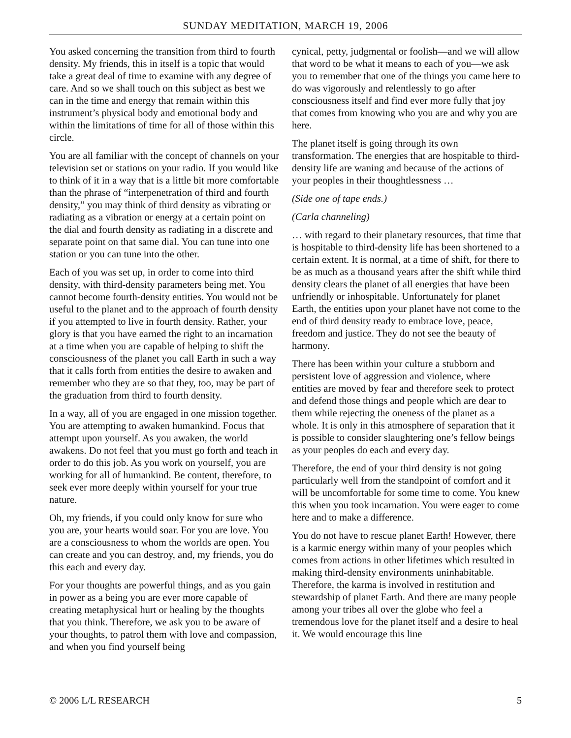SUNDAY MEDITATION, MARCH 19, 2006
You asked concerning the transition from third to fourth density. My friends, this in itself is a topic that would take a great deal of time to examine with any degree of care. And so we shall touch on this subject as best we can in the time and energy that remain within this instrument’s physical body and emotional body and within the limitations of time for all of those within this circle.
You are all familiar with the concept of channels on your television set or stations on your radio. If you would like to think of it in a way that is a little bit more comfortable than the phrase of “interpenetration of third and fourth density,” you may think of third density as vibrating or radiating as a vibration or energy at a certain point on the dial and fourth density as radiating in a discrete and separate point on that same dial. You can tune into one station or you can tune into the other.
Each of you was set up, in order to come into third density, with third-density parameters being met. You cannot become fourth-density entities. You would not be useful to the planet and to the approach of fourth density if you attempted to live in fourth density. Rather, your glory is that you have earned the right to an incarnation at a time when you are capable of helping to shift the consciousness of the planet you call Earth in such a way that it calls forth from entities the desire to awaken and remember who they are so that they, too, may be part of the graduation from third to fourth density.
In a way, all of you are engaged in one mission together. You are attempting to awaken humankind. Focus that attempt upon yourself. As you awaken, the world awakens. Do not feel that you must go forth and teach in order to do this job. As you work on yourself, you are working for all of humankind. Be content, therefore, to seek ever more deeply within yourself for your true nature.
Oh, my friends, if you could only know for sure who you are, your hearts would soar. For you are love. You are a consciousness to whom the worlds are open. You can create and you can destroy, and, my friends, you do this each and every day.
For your thoughts are powerful things, and as you gain in power as a being you are ever more capable of creating metaphysical hurt or healing by the thoughts that you think. Therefore, we ask you to be aware of your thoughts, to patrol them with love and compassion, and when you find yourself being
cynical, petty, judgmental or foolish—and we will allow that word to be what it means to each of you—we ask you to remember that one of the things you came here to do was vigorously and relentlessly to go after consciousness itself and find ever more fully that joy that comes from knowing who you are and why you are here.
The planet itself is going through its own transformation. The energies that are hospitable to third-density life are waning and because of the actions of your peoples in their thoughtlessness …
(Side one of tape ends.)
(Carla channeling)
… with regard to their planetary resources, that time that is hospitable to third-density life has been shortened to a certain extent. It is normal, at a time of shift, for there to be as much as a thousand years after the shift while third density clears the planet of all energies that have been unfriendly or inhospitable. Unfortunately for planet Earth, the entities upon your planet have not come to the end of third density ready to embrace love, peace, freedom and justice. They do not see the beauty of harmony.
There has been within your culture a stubborn and persistent love of aggression and violence, where entities are moved by fear and therefore seek to protect and defend those things and people which are dear to them while rejecting the oneness of the planet as a whole. It is only in this atmosphere of separation that it is possible to consider slaughtering one’s fellow beings as your peoples do each and every day.
Therefore, the end of your third density is not going particularly well from the standpoint of comfort and it will be uncomfortable for some time to come. You knew this when you took incarnation. You were eager to come here and to make a difference.
You do not have to rescue planet Earth! However, there is a karmic energy within many of your peoples which comes from actions in other lifetimes which resulted in making third-density environments uninhabitable. Therefore, the karma is involved in restitution and stewardship of planet Earth. And there are many people among your tribes all over the globe who feel a tremendous love for the planet itself and a desire to heal it. We would encourage this line
© 2006 L/L RESEARCH 5